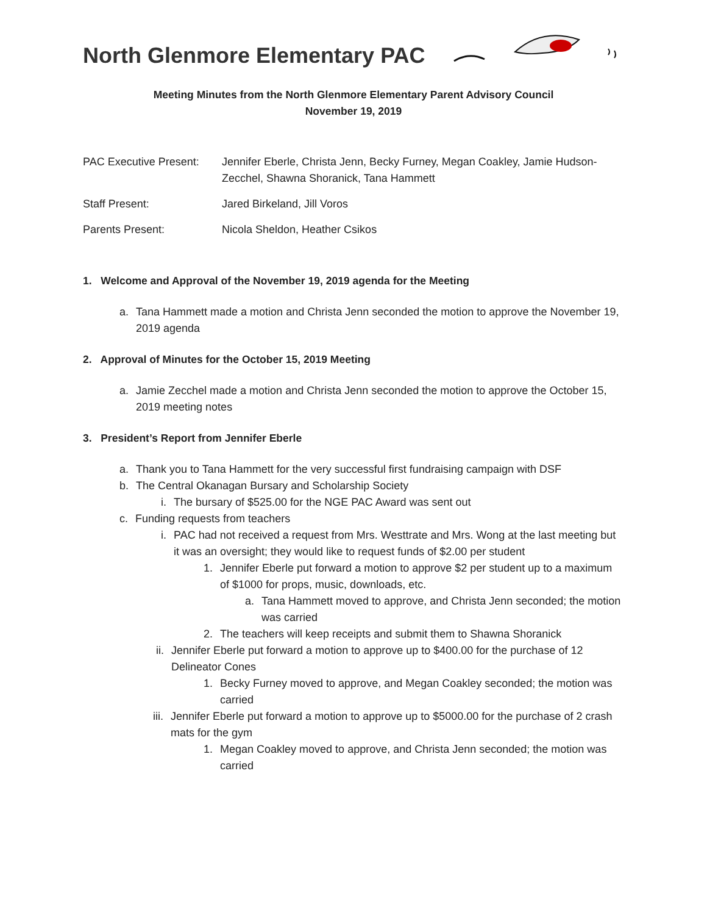North Glenmore Elementary PAC
Meeting Minutes from the North Glenmore Elementary Parent Advisory Council
November 19, 2019
PAC Executive Present:
Jennifer Eberle, Christa Jenn, Becky Furney, Megan Coakley, Jamie Hudson-Zecchel, Shawna Shoranick, Tana Hammett
Staff Present: Jared Birkeland, Jill Voros
Parents Present: Nicola Sheldon, Heather Csikos
1. Welcome and Approval of the November 19, 2019 agenda for the Meeting
a. Tana Hammett made a motion and Christa Jenn seconded the motion to approve the November 19, 2019 agenda
2. Approval of Minutes for the October 15, 2019 Meeting
a. Jamie Zecchel made a motion and Christa Jenn seconded the motion to approve the October 15, 2019 meeting notes
3. President’s Report from Jennifer Eberle
a. Thank you to Tana Hammett for the very successful first fundraising campaign with DSF
b. The Central Okanagan Bursary and Scholarship Society
i. The bursary of $525.00 for the NGE PAC Award was sent out
c. Funding requests from teachers
i. PAC had not received a request from Mrs. Westtrate and Mrs. Wong at the last meeting but it was an oversight; they would like to request funds of $2.00 per student
1. Jennifer Eberle put forward a motion to approve $2 per student up to a maximum of $1000 for props, music, downloads, etc.
a. Tana Hammett moved to approve, and Christa Jenn seconded; the motion was carried
2. The teachers will keep receipts and submit them to Shawna Shoranick
ii. Jennifer Eberle put forward a motion to approve up to $400.00 for the purchase of 12 Delineator Cones
1. Becky Furney moved to approve, and Megan Coakley seconded; the motion was carried
iii. Jennifer Eberle put forward a motion to approve up to $5000.00 for the purchase of 2 crash mats for the gym
1. Megan Coakley moved to approve, and Christa Jenn seconded; the motion was carried